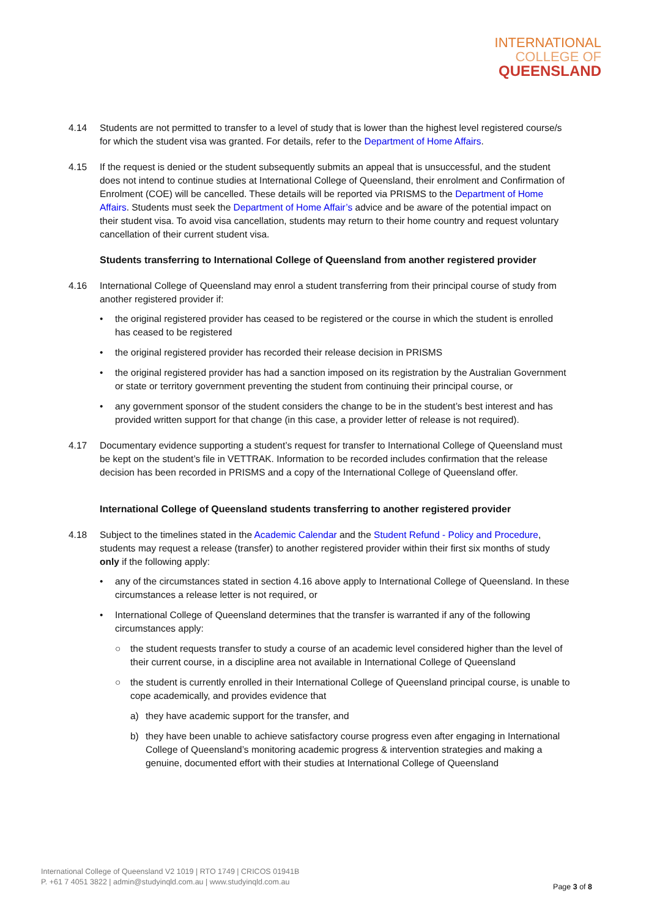INTERNATIONAL
COLLEGE OF
QUEENSLAND
4.14 Students are not permitted to transfer to a level of study that is lower than the highest level registered course/s for which the student visa was granted. For details, refer to the Department of Home Affairs.
4.15 If the request is denied or the student subsequently submits an appeal that is unsuccessful, and the student does not intend to continue studies at International College of Queensland, their enrolment and Confirmation of Enrolment (COE) will be cancelled. These details will be reported via PRISMS to the Department of Home Affairs. Students must seek the Department of Home Affair’s advice and be aware of the potential impact on their student visa. To avoid visa cancellation, students may return to their home country and request voluntary cancellation of their current student visa.
Students transferring to International College of Queensland from another registered provider
4.16 International College of Queensland may enrol a student transferring from their principal course of study from another registered provider if:
• the original registered provider has ceased to be registered or the course in which the student is enrolled has ceased to be registered
• the original registered provider has recorded their release decision in PRISMS
• the original registered provider has had a sanction imposed on its registration by the Australian Government or state or territory government preventing the student from continuing their principal course, or
• any government sponsor of the student considers the change to be in the student’s best interest and has provided written support for that change (in this case, a provider letter of release is not required).
4.17 Documentary evidence supporting a student’s request for transfer to International College of Queensland must be kept on the student’s file in VETTRAK. Information to be recorded includes confirmation that the release decision has been recorded in PRISMS and a copy of the International College of Queensland offer.
International College of Queensland students transferring to another registered provider
4.18 Subject to the timelines stated in the Academic Calendar and the Student Refund - Policy and Procedure, students may request a release (transfer) to another registered provider within their first six months of study only if the following apply:
• any of the circumstances stated in section 4.16 above apply to International College of Queensland. In these circumstances a release letter is not required, or
• International College of Queensland determines that the transfer is warranted if any of the following circumstances apply:
○ the student requests transfer to study a course of an academic level considered higher than the level of their current course, in a discipline area not available in International College of Queensland
○ the student is currently enrolled in their International College of Queensland principal course, is unable to cope academically, and provides evidence that
a) they have academic support for the transfer, and
b) they have been unable to achieve satisfactory course progress even after engaging in International College of Queensland’s monitoring academic progress & intervention strategies and making a genuine, documented effort with their studies at International College of Queensland
International College of Queensland V2 1019 | RTO 1749 | CRICOS 01941B
P. +61 7 4051 3822 | admin@studyinqld.com.au | www.studyinqld.com.au
Page 3 of 8